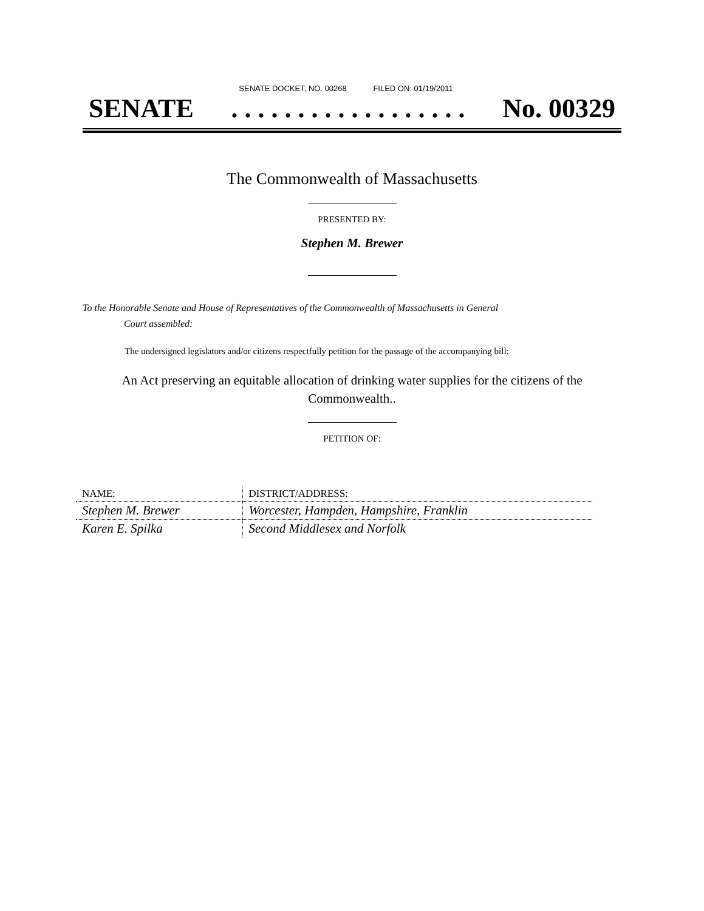SENATE DOCKET, NO. 00268 FILED ON: 01/19/2011
SENATE. . . . . . . . . . . . . . . . . . No. 00329
The Commonwealth of Massachusetts
PRESENTED BY:
Stephen M. Brewer
To the Honorable Senate and House of Representatives of the Commonwealth of Massachusetts in General
Court assembled:
The undersigned legislators and/or citizens respectfully petition for the passage of the accompanying bill:
An Act preserving an equitable allocation of drinking water supplies for the citizens of the Commonwealth..
PETITION OF:
| NAME: | DISTRICT/ADDRESS: |
| --- | --- |
| Stephen M. Brewer | Worcester, Hampden, Hampshire, Franklin |
| Karen E. Spilka | Second Middlesex and Norfolk |